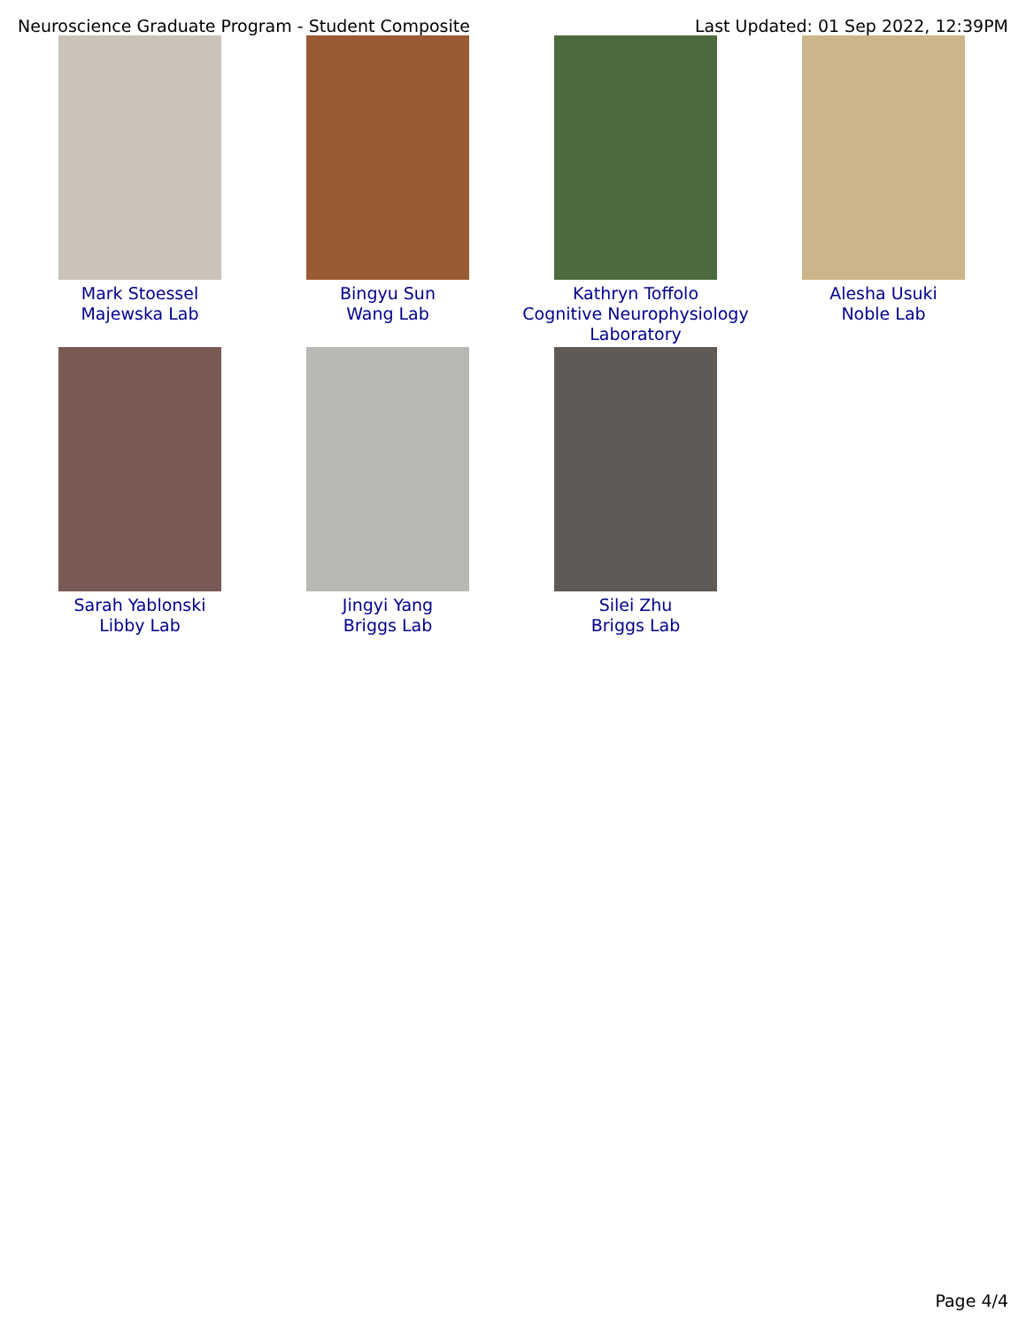Neuroscience Graduate Program - Student Composite Last Updated: 01 Sep 2022, 12:39PM
Mark Stoessel
Majewska Lab
Bingyu Sun
Wang Lab
Kathryn Toffolo
Cognitive Neurophysiology
Laboratory
Alesha Usuki
Noble Lab
Sarah Yablonski
Libby Lab
Jingyi Yang
Briggs Lab
Silei Zhu
Briggs Lab
Page 4/4